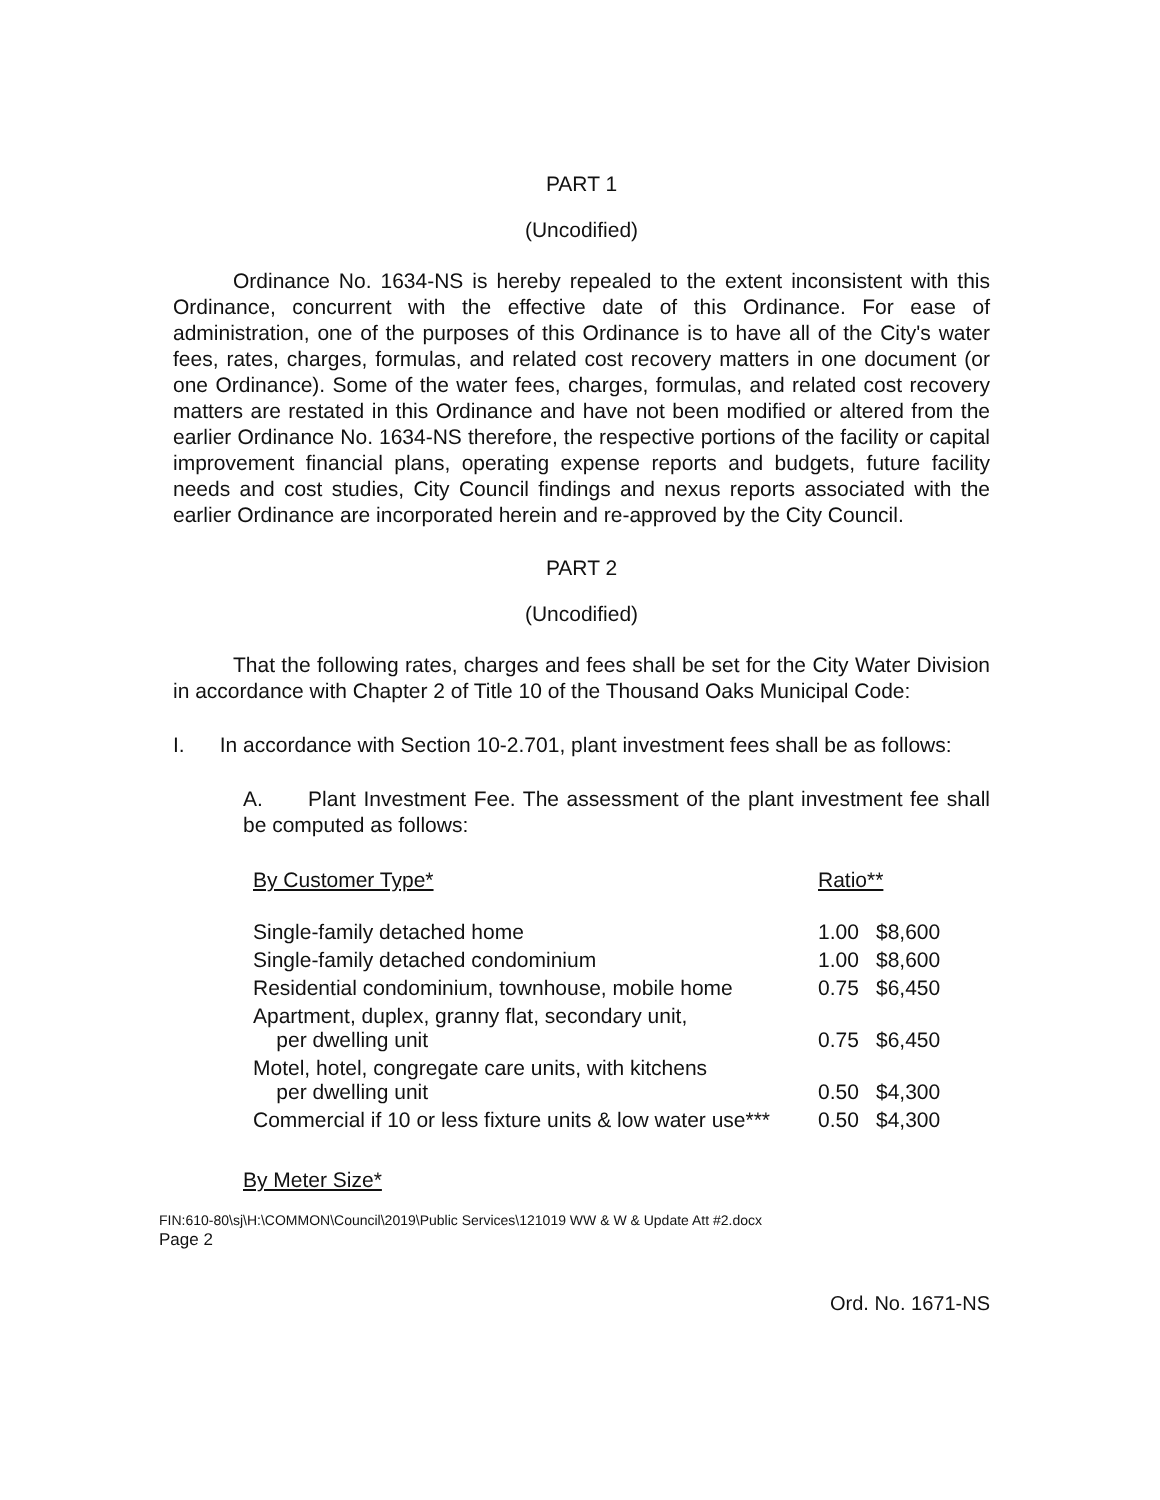PART 1
(Uncodified)
Ordinance No. 1634-NS is hereby repealed to the extent inconsistent with this Ordinance, concurrent with the effective date of this Ordinance. For ease of administration, one of the purposes of this Ordinance is to have all of the City's water fees, rates, charges, formulas, and related cost recovery matters in one document (or one Ordinance). Some of the water fees, charges, formulas, and related cost recovery matters are restated in this Ordinance and have not been modified or altered from the earlier Ordinance No. 1634-NS therefore, the respective portions of the facility or capital improvement financial plans, operating expense reports and budgets, future facility needs and cost studies, City Council findings and nexus reports associated with the earlier Ordinance are incorporated herein and re-approved by the City Council.
PART 2
(Uncodified)
That the following rates, charges and fees shall be set for the City Water Division in accordance with Chapter 2 of Title 10 of the Thousand Oaks Municipal Code:
I. In accordance with Section 10-2.701, plant investment fees shall be as follows:
A. Plant Investment Fee. The assessment of the plant investment fee shall be computed as follows:
| By Customer Type* | Ratio** | |
| Single-family detached home | 1.00 | $8,600 |
| Single-family detached condominium | 1.00 | $8,600 |
| Residential condominium, townhouse, mobile home | 0.75 | $6,450 |
| Apartment, duplex, granny flat, secondary unit, per dwelling unit | 0.75 | $6,450 |
| Motel, hotel, congregate care units, with kitchens per dwelling unit | 0.50 | $4,300 |
| Commercial if 10 or less fixture units & low water use*** | 0.50 | $4,300 |
By Meter Size*
FIN:610-80\sj\H:\COMMON\Council\2019\Public Services\121019 WW & W & Update Att #2.docx
Page 2
Ord. No. 1671-NS